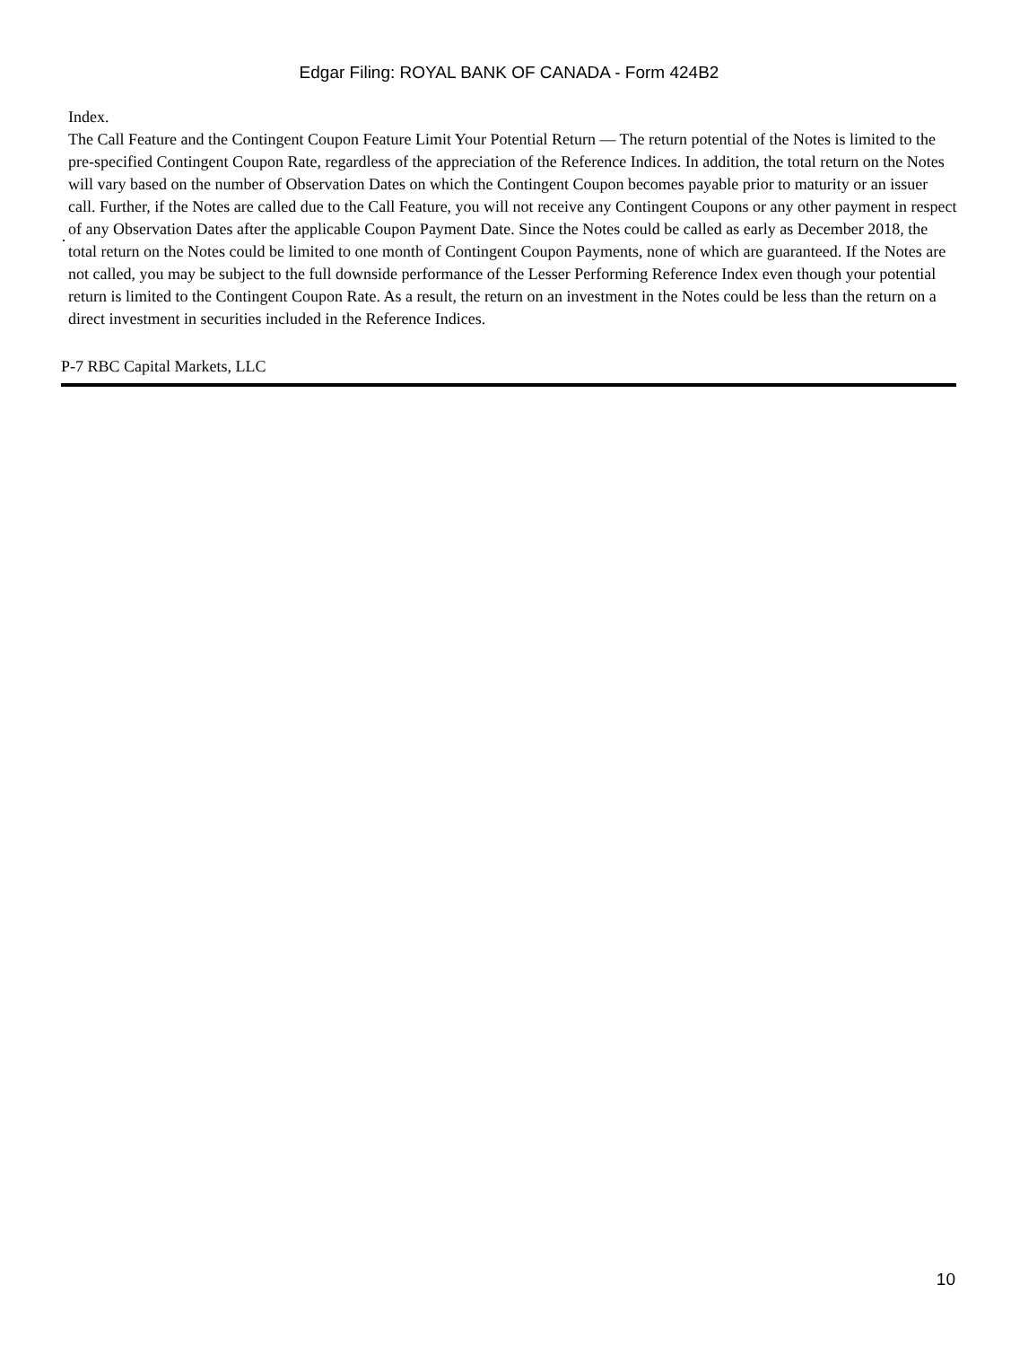Edgar Filing: ROYAL BANK OF CANADA - Form 424B2
·
Index.
The Call Feature and the Contingent Coupon Feature Limit Your Potential Return — The return potential of the Notes is limited to the pre-specified Contingent Coupon Rate, regardless of the appreciation of the Reference Indices. In addition, the total return on the Notes will vary based on the number of Observation Dates on which the Contingent Coupon becomes payable prior to maturity or an issuer call. Further, if the Notes are called due to the Call Feature, you will not receive any Contingent Coupons or any other payment in respect of any Observation Dates after the applicable Coupon Payment Date. Since the Notes could be called as early as December 2018, the total return on the Notes could be limited to one month of Contingent Coupon Payments, none of which are guaranteed. If the Notes are not called, you may be subject to the full downside performance of the Lesser Performing Reference Index even though your potential return is limited to the Contingent Coupon Rate. As a result, the return on an investment in the Notes could be less than the return on a direct investment in securities included in the Reference Indices.
P-7 RBC Capital Markets, LLC
10